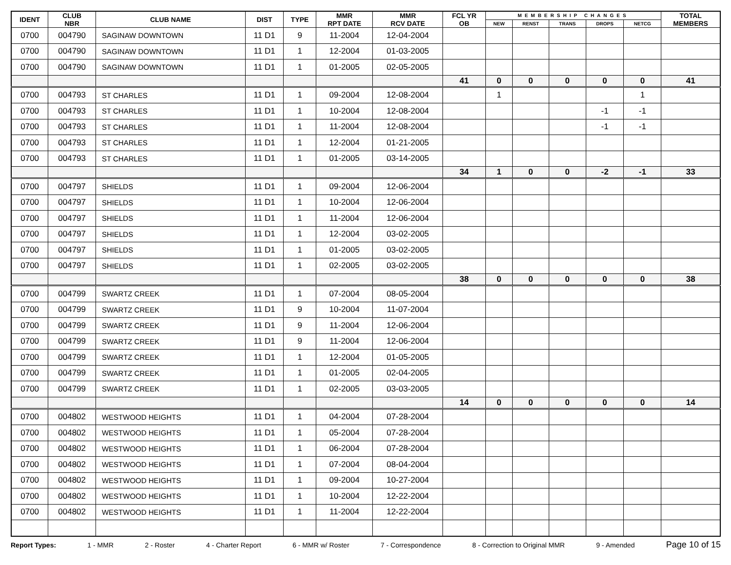| IDENT | CLUB NBR | CLUB NAME | DIST | TYPE | MMR RPT DATE | MMR RCV DATE | FCL YR OB | MEMBERSHIP CHANGES | | | | | TOTAL MEMBERS |
| --- | --- | --- | --- | --- | --- | --- | --- | --- | --- | --- | --- | --- | --- |
| | | | | | | | | NEW | RENST | TRANS | DROPS | NETCG | |
| 0700 | 004790 | SAGINAW DOWNTOWN | 11 D1 | 9 | 11-2004 | 12-04-2004 | | | | | | | |
| 0700 | 004790 | SAGINAW DOWNTOWN | 11 D1 | 1 | 12-2004 | 01-03-2005 | | | | | | | |
| 0700 | 004790 | SAGINAW DOWNTOWN | 11 D1 | 1 | 01-2005 | 02-05-2005 | | | | | | | |
| | | | | | | | 41 | 0 | 0 | 0 | 0 | 0 | 41 |
| 0700 | 004793 | ST CHARLES | 11 D1 | 1 | 09-2004 | 12-08-2004 | | 1 | | | | 1 | |
| 0700 | 004793 | ST CHARLES | 11 D1 | 1 | 10-2004 | 12-08-2004 | | | | | -1 | -1 | |
| 0700 | 004793 | ST CHARLES | 11 D1 | 1 | 11-2004 | 12-08-2004 | | | | | -1 | -1 | |
| 0700 | 004793 | ST CHARLES | 11 D1 | 1 | 12-2004 | 01-21-2005 | | | | | | | |
| 0700 | 004793 | ST CHARLES | 11 D1 | 1 | 01-2005 | 03-14-2005 | | | | | | | |
| | | | | | | | 34 | 1 | 0 | 0 | -2 | -1 | 33 |
| 0700 | 004797 | SHIELDS | 11 D1 | 1 | 09-2004 | 12-06-2004 | | | | | | | |
| 0700 | 004797 | SHIELDS | 11 D1 | 1 | 10-2004 | 12-06-2004 | | | | | | | |
| 0700 | 004797 | SHIELDS | 11 D1 | 1 | 11-2004 | 12-06-2004 | | | | | | | |
| 0700 | 004797 | SHIELDS | 11 D1 | 1 | 12-2004 | 03-02-2005 | | | | | | | |
| 0700 | 004797 | SHIELDS | 11 D1 | 1 | 01-2005 | 03-02-2005 | | | | | | | |
| 0700 | 004797 | SHIELDS | 11 D1 | 1 | 02-2005 | 03-02-2005 | | | | | | | |
| | | | | | | | 38 | 0 | 0 | 0 | 0 | 0 | 38 |
| 0700 | 004799 | SWARTZ CREEK | 11 D1 | 1 | 07-2004 | 08-05-2004 | | | | | | | |
| 0700 | 004799 | SWARTZ CREEK | 11 D1 | 9 | 10-2004 | 11-07-2004 | | | | | | | |
| 0700 | 004799 | SWARTZ CREEK | 11 D1 | 9 | 11-2004 | 12-06-2004 | | | | | | | |
| 0700 | 004799 | SWARTZ CREEK | 11 D1 | 9 | 11-2004 | 12-06-2004 | | | | | | | |
| 0700 | 004799 | SWARTZ CREEK | 11 D1 | 1 | 12-2004 | 01-05-2005 | | | | | | | |
| 0700 | 004799 | SWARTZ CREEK | 11 D1 | 1 | 01-2005 | 02-04-2005 | | | | | | | |
| 0700 | 004799 | SWARTZ CREEK | 11 D1 | 1 | 02-2005 | 03-03-2005 | | | | | | | |
| | | | | | | | 14 | 0 | 0 | 0 | 0 | 0 | 14 |
| 0700 | 004802 | WESTWOOD HEIGHTS | 11 D1 | 1 | 04-2004 | 07-28-2004 | | | | | | | |
| 0700 | 004802 | WESTWOOD HEIGHTS | 11 D1 | 1 | 05-2004 | 07-28-2004 | | | | | | | |
| 0700 | 004802 | WESTWOOD HEIGHTS | 11 D1 | 1 | 06-2004 | 07-28-2004 | | | | | | | |
| 0700 | 004802 | WESTWOOD HEIGHTS | 11 D1 | 1 | 07-2004 | 08-04-2004 | | | | | | | |
| 0700 | 004802 | WESTWOOD HEIGHTS | 11 D1 | 1 | 09-2004 | 10-27-2004 | | | | | | | |
| 0700 | 004802 | WESTWOOD HEIGHTS | 11 D1 | 1 | 10-2004 | 12-22-2004 | | | | | | | |
| 0700 | 004802 | WESTWOOD HEIGHTS | 11 D1 | 1 | 11-2004 | 12-22-2004 | | | | | | | |
Report Types: 1 - MMR 2 - Roster 4 - Charter Report 6 - MMR w/ Roster 7 - Correspondence 8 - Correction to Original MMR 9 - Amended Page 10 of 15